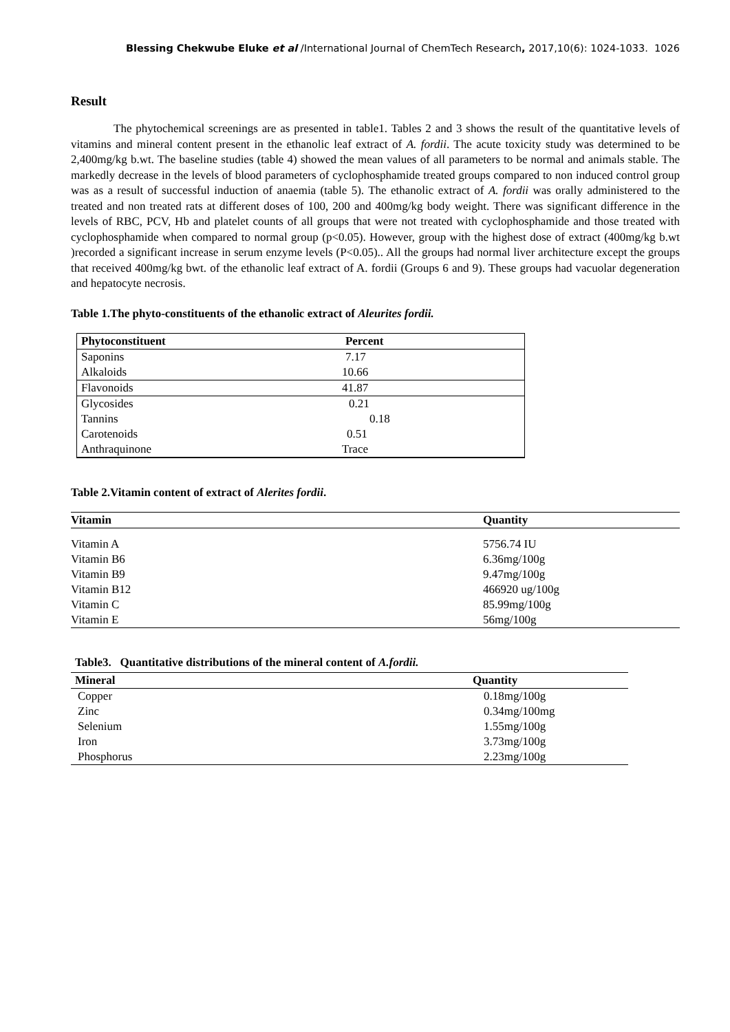Blessing Chekwube Eluke et al /International Journal of ChemTech Research, 2017,10(6): 1024-1033. 1026
Result
The phytochemical screenings are as presented in table1. Tables 2 and 3 shows the result of the quantitative levels of vitamins and mineral content present in the ethanolic leaf extract of A. fordii. The acute toxicity study was determined to be 2,400mg/kg b.wt. The baseline studies (table 4) showed the mean values of all parameters to be normal and animals stable. The markedly decrease in the levels of blood parameters of cyclophosphamide treated groups compared to non induced control group was as a result of successful induction of anaemia (table 5). The ethanolic extract of A. fordii was orally administered to the treated and non treated rats at different doses of 100, 200 and 400mg/kg body weight. There was significant difference in the levels of RBC, PCV, Hb and platelet counts of all groups that were not treated with cyclophosphamide and those treated with cyclophosphamide when compared to normal group (p<0.05). However, group with the highest dose of extract (400mg/kg b.wt )recorded a significant increase in serum enzyme levels (P<0.05).. All the groups had normal liver architecture except the groups that received 400mg/kg bwt. of the ethanolic leaf extract of A. fordii (Groups 6 and 9). These groups had vacuolar degeneration and hepatocyte necrosis.
Table 1.The phyto-constituents of the ethanolic extract of Aleurites fordii.
| Phytoconstituent | Percent |
| --- | --- |
| Saponins | 7.17 |
| Alkaloids | 10.66 |
| Flavonoids | 41.87 |
| Glycosides | 0.21 |
| Tannins | 0.18 |
| Carotenoids | 0.51 |
| Anthraquinone | Trace |
Table 2.Vitamin content of extract of Alerites fordii.
| Vitamin | Quantity |
| --- | --- |
| Vitamin A | 5756.74 IU |
| Vitamin B6 | 6.36mg/100g |
| Vitamin B9 | 9.47mg/100g |
| Vitamin B12 | 466920 ug/100g |
| Vitamin C | 85.99mg/100g |
| Vitamin E | 56mg/100g |
Table3. Quantitative distributions of the mineral content of A.fordii.
| Mineral | Quantity |
| --- | --- |
| Copper | 0.18mg/100g |
| Zinc | 0.34mg/100mg |
| Selenium | 1.55mg/100g |
| Iron | 3.73mg/100g |
| Phosphorus | 2.23mg/100g |